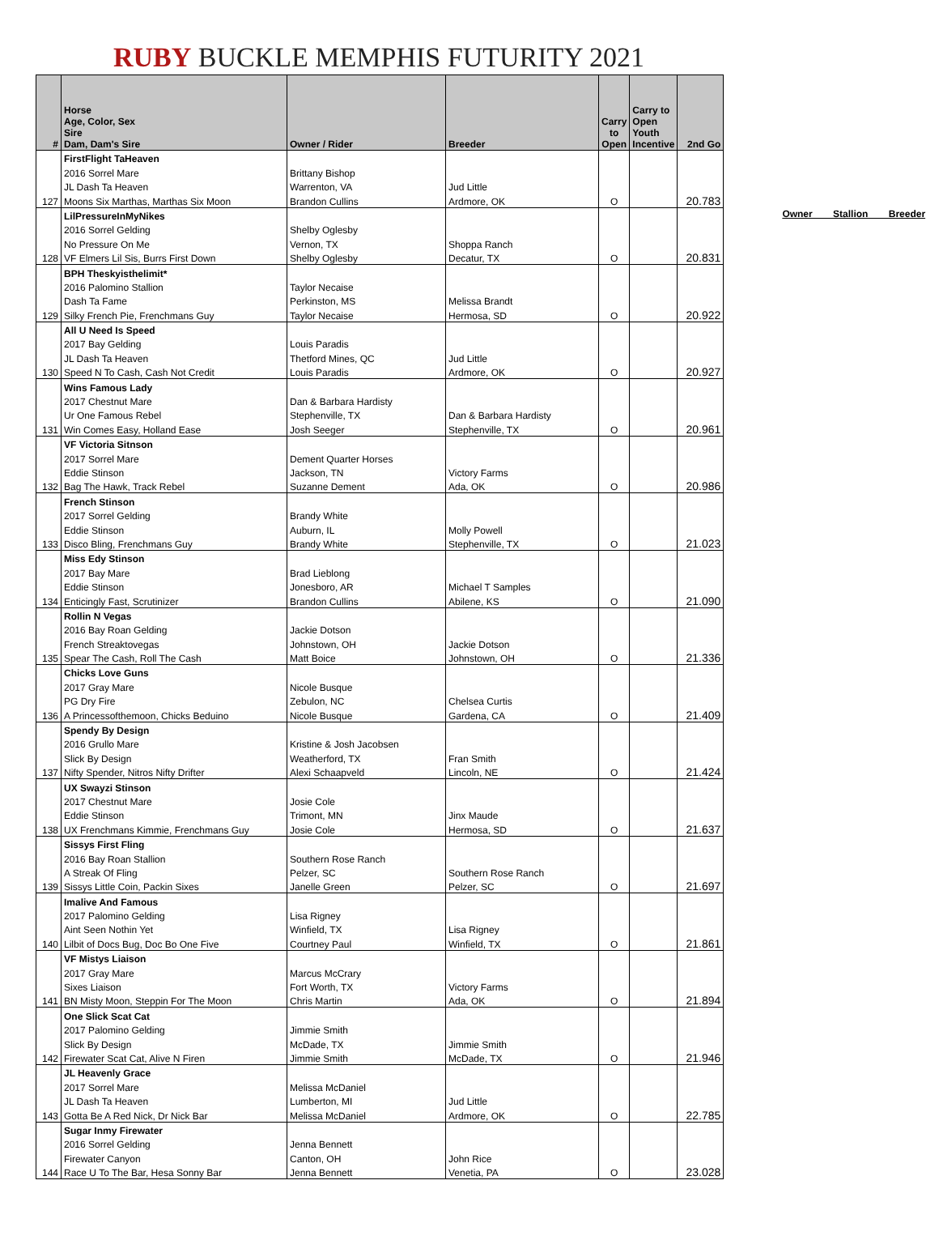RUBY BUCKLE MEMPHIS FUTURITY 2021
| # | Horse Age, Color, Sex Sire Dam, Dam's Sire | Owner / Rider | Breeder | Carry to Open | Carry to Open Youth Incentive | 2nd Go |
| --- | --- | --- | --- | --- | --- | --- |
| | FirstFlight TaHeaven | | | | | |
| | 2016 Sorrel Mare | Brittany Bishop | | | | |
| | JL Dash Ta Heaven | Warrenton, VA | Jud Little | | | |
| 127 | Moons Six Marthas, Marthas Six Moon | Brandon Cullins | Ardmore, OK | O | | 20.783 |
| | LilPressureInMyNikes | | | | | |
| | 2016 Sorrel Gelding | Shelby Oglesby | | | | |
| | No Pressure On Me | Vernon, TX | Shoppa Ranch | | | |
| 128 | VF Elmers Lil Sis, Burrs First Down | Shelby Oglesby | Decatur, TX | O | | 20.831 |
| | BPH Theskyisthelimit* | | | | | |
| | 2016 Palomino Stallion | Taylor Necaise | | | | |
| | Dash Ta Fame | Perkinston, MS | Melissa Brandt | | | |
| 129 | Silky French Pie, Frenchmans Guy | Taylor Necaise | Hermosa, SD | O | | 20.922 |
| | All U Need Is Speed | | | | | |
| | 2017 Bay Gelding | Louis Paradis | | | | |
| | JL Dash Ta Heaven | Thetford Mines, QC | Jud Little | | | |
| 130 | Speed N To Cash, Cash Not Credit | Louis Paradis | Ardmore, OK | O | | 20.927 |
| | Wins Famous Lady | | | | | |
| | 2017 Chestnut Mare | Dan & Barbara Hardisty | | | | |
| | Ur One Famous Rebel | Stephenville, TX | Dan & Barbara Hardisty | | | |
| 131 | Win Comes Easy, Holland Ease | Josh Seeger | Stephenville, TX | O | | 20.961 |
| | VF Victoria Sitnson | | | | | |
| | 2017 Sorrel Mare | Dement Quarter Horses | | | | |
| | Eddie Stinson | Jackson, TN | Victory Farms | | | |
| 132 | Bag The Hawk, Track Rebel | Suzanne Dement | Ada, OK | O | | 20.986 |
| | French Stinson | | | | | |
| | 2017 Sorrel Gelding | Brandy White | | | | |
| | Eddie Stinson | Auburn, IL | Molly Powell | | | |
| 133 | Disco Bling, Frenchmans Guy | Brandy White | Stephenville, TX | O | | 21.023 |
| | Miss Edy Stinson | | | | | |
| | 2017 Bay Mare | Brad Lieblong | | | | |
| | Eddie Stinson | Jonesboro, AR | Michael T Samples | | | |
| 134 | Enticingly Fast, Scrutinizer | Brandon Cullins | Abilene, KS | O | | 21.090 |
| | Rollin N Vegas | | | | | |
| | 2016 Bay Roan Gelding | Jackie Dotson | | | | |
| | French Streaktovegas | Johnstown, OH | Jackie Dotson | | | |
| 135 | Spear The Cash, Roll The Cash | Matt Boice | Johnstown, OH | O | | 21.336 |
| | Chicks Love Guns | | | | | |
| | 2017 Gray Mare | Nicole Busque | | | | |
| | PG Dry Fire | Zebulon, NC | Chelsea Curtis | | | |
| 136 | A Princessofthemoon, Chicks Beduino | Nicole Busque | Gardena, CA | O | | 21.409 |
| | Spendy By Design | | | | | |
| | 2016 Grullo Mare | Kristine & Josh Jacobsen | | | | |
| | Slick By Design | Weatherford, TX | Fran Smith | | | |
| 137 | Nifty Spender, Nitros Nifty Drifter | Alexi Schaapveld | Lincoln, NE | O | | 21.424 |
| | UX Swayzi Stinson | | | | | |
| | 2017 Chestnut Mare | Josie Cole | | | | |
| | Eddie Stinson | Trimont, MN | Jinx Maude | | | |
| 138 | UX Frenchmans Kimmie, Frenchmans Guy | Josie Cole | Hermosa, SD | O | | 21.637 |
| | Sissys First Fling | | | | | |
| | 2016 Bay Roan Stallion | Southern Rose Ranch | | | | |
| | A Streak Of Fling | Pelzer, SC | Southern Rose Ranch | | | |
| 139 | Sissys Little Coin, Packin Sixes | Janelle Green | Pelzer, SC | O | | 21.697 |
| | Imalive And Famous | | | | | |
| | 2017 Palomino Gelding | Lisa Rigney | | | | |
| | Aint Seen Nothin Yet | Winfield, TX | Lisa Rigney | | | |
| 140 | Lilbit of Docs Bug, Doc Bo One Five | Courtney Paul | Winfield, TX | O | | 21.861 |
| | VF Mistys Liaison | | | | | |
| | 2017 Gray Mare | Marcus McCrary | | | | |
| | Sixes Liaison | Fort Worth, TX | Victory Farms | | | |
| 141 | BN Misty Moon, Steppin For The Moon | Chris Martin | Ada, OK | O | | 21.894 |
| | One Slick Scat Cat | | | | | |
| | 2017 Palomino Gelding | Jimmie Smith | | | | |
| | Slick By Design | McDade, TX | Jimmie Smith | | | |
| 142 | Firewater Scat Cat, Alive N Firen | Jimmie Smith | McDade, TX | O | | 21.946 |
| | JL Heavenly Grace | | | | | |
| | 2017 Sorrel Mare | Melissa McDaniel | | | | |
| | JL Dash Ta Heaven | Lumberton, MI | Jud Little | | | |
| 143 | Gotta Be A Red Nick, Dr Nick Bar | Melissa McDaniel | Ardmore, OK | O | | 22.785 |
| | Sugar Inmy Firewater | | | | | |
| | 2016 Sorrel Gelding | Jenna Bennett | | | | |
| | Firewater Canyon | Canton, OH | John Rice | | | |
| 144 | Race U To The Bar, Hesa Sonny Bar | Jenna Bennett | Venetia, PA | O | | 23.028 |
Owner Stallion Breeder